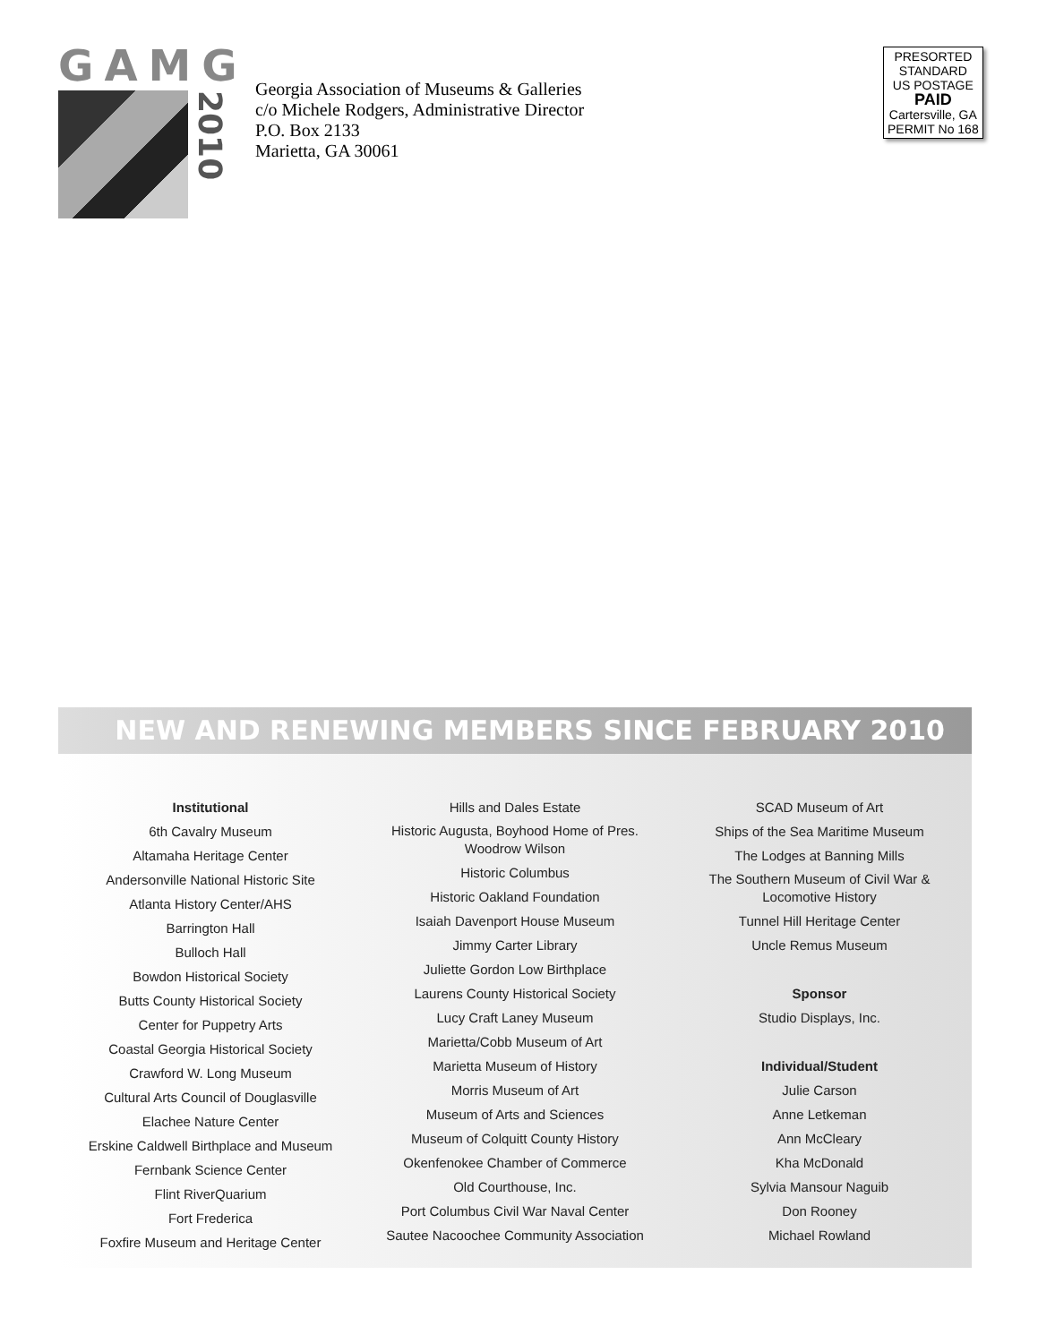GAMG
2010
Georgia Association of Museums & Galleries
c/o Michele Rodgers, Administrative Director
P.O. Box 2133
Marietta, GA 30061
PRESORTED
STANDARD
US POSTAGE
PAID
Cartersville, GA
PERMIT No 168
NEW AND RENEWING MEMBERS SINCE FEBRUARY 2010
Institutional
6th Cavalry Museum
Altamaha Heritage Center
Andersonville National Historic Site
Atlanta History Center/AHS
Barrington Hall
Bulloch Hall
Bowdon Historical Society
Butts County Historical Society
Center for Puppetry Arts
Coastal Georgia Historical Society
Crawford W. Long Museum
Cultural Arts Council of Douglasville
Elachee Nature Center
Erskine Caldwell Birthplace and Museum
Fernbank Science Center
Flint RiverQuarium
Fort Frederica
Foxfire Museum and Heritage Center
Hills and Dales Estate
Historic Augusta, Boyhood Home of Pres.
Woodrow Wilson
Historic Columbus
Historic Oakland Foundation
Isaiah Davenport House Museum
Jimmy Carter Library
Juliette Gordon Low Birthplace
Laurens County Historical Society
Lucy Craft Laney Museum
Marietta/Cobb Museum of Art
Marietta Museum of History
Morris Museum of Art
Museum of Arts and Sciences
Museum of Colquitt County History
Okenfenokee Chamber of Commerce
Old Courthouse, Inc.
Port Columbus Civil War Naval Center
Sautee Nacoochee Community Association
SCAD Museum of Art
Ships of the Sea Maritime Museum
The Lodges at Banning Mills
The Southern Museum of Civil War &
Locomotive History
Tunnel Hill Heritage Center
Uncle Remus Museum
Sponsor
Studio Displays, Inc.
Individual/Student
Julie Carson
Anne Letkeman
Ann McCleary
Kha McDonald
Sylvia Mansour Naguib
Don Rooney
Michael Rowland